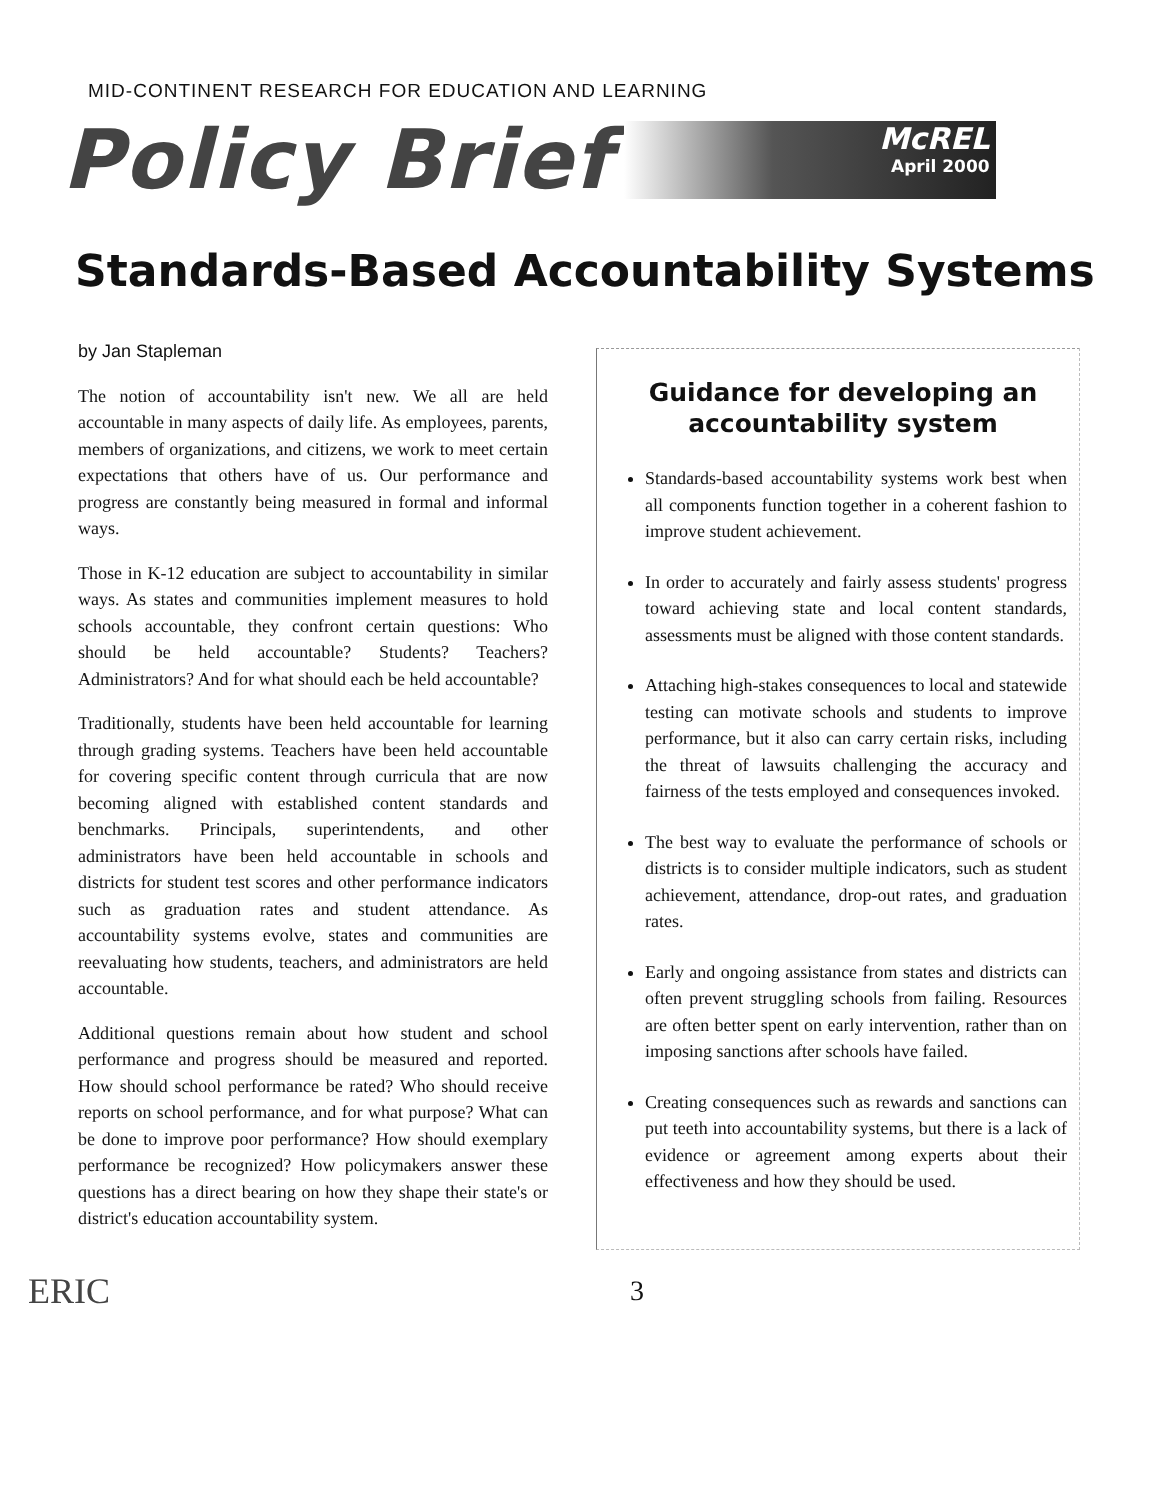MID-CONTINENT RESEARCH FOR EDUCATION AND LEARNING
Policy Brief
McREL
April 2000
Standards-Based Accountability Systems
by Jan Stapleman
The notion of accountability isn't new. We all are held accountable in many aspects of daily life. As employees, parents, members of organizations, and citizens, we work to meet certain expectations that others have of us. Our performance and progress are constantly being measured in formal and informal ways.
Those in K-12 education are subject to accountability in similar ways. As states and communities implement measures to hold schools accountable, they confront certain questions: Who should be held accountable? Students? Teachers? Administrators? And for what should each be held accountable?
Traditionally, students have been held accountable for learning through grading systems. Teachers have been held accountable for covering specific content through curricula that are now becoming aligned with established content standards and benchmarks. Principals, superintendents, and other administrators have been held accountable in schools and districts for student test scores and other performance indicators such as graduation rates and student attendance. As accountability systems evolve, states and communities are reevaluating how students, teachers, and administrators are held accountable.
Additional questions remain about how student and school performance and progress should be measured and reported. How should school performance be rated? Who should receive reports on school performance, and for what purpose? What can be done to improve poor performance? How should exemplary performance be recognized? How policymakers answer these questions has a direct bearing on how they shape their state's or district's education accountability system.
Guidance for developing an accountability system
Standards-based accountability systems work best when all components function together in a coherent fashion to improve student achievement.
In order to accurately and fairly assess students' progress toward achieving state and local content standards, assessments must be aligned with those content standards.
Attaching high-stakes consequences to local and statewide testing can motivate schools and students to improve performance, but it also can carry certain risks, including the threat of lawsuits challenging the accuracy and fairness of the tests employed and consequences invoked.
The best way to evaluate the performance of schools or districts is to consider multiple indicators, such as student achievement, attendance, drop-out rates, and graduation rates.
Early and ongoing assistance from states and districts can often prevent struggling schools from failing. Resources are often better spent on early intervention, rather than on imposing sanctions after schools have failed.
Creating consequences such as rewards and sanctions can put teeth into accountability systems, but there is a lack of evidence or agreement among experts about their effectiveness and how they should be used.
ERIC
3